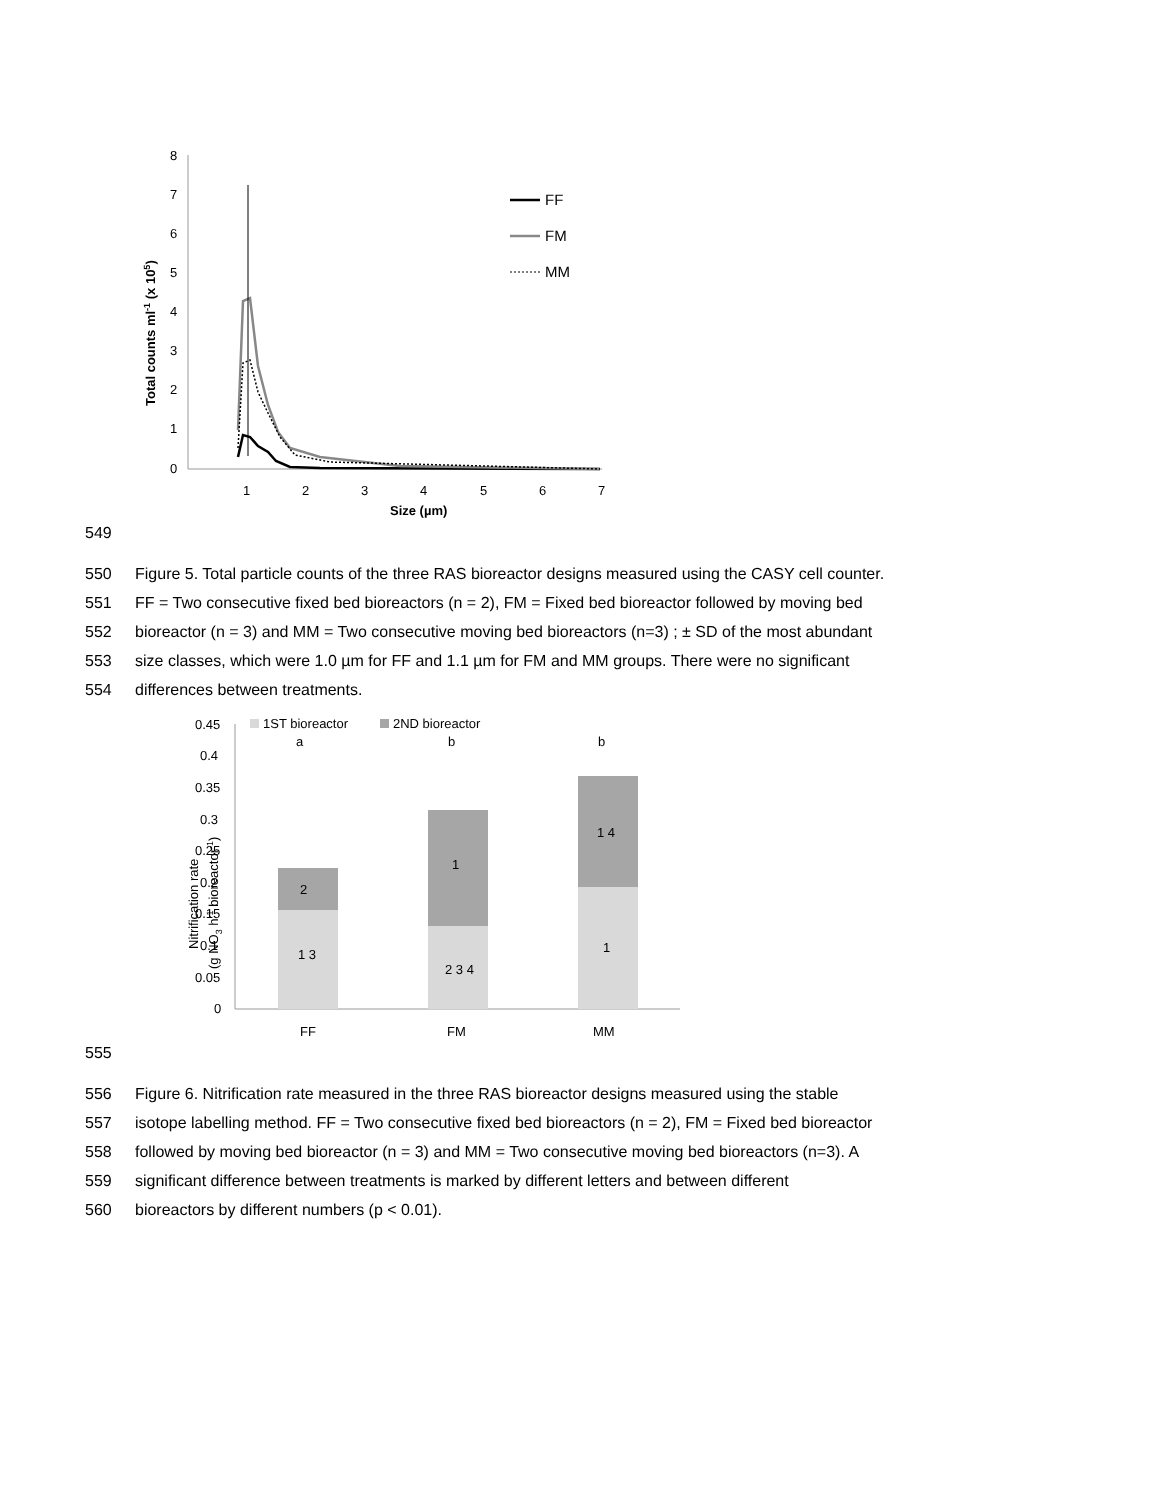8
7
6
5
4
3
2
1
0
1
2
3
4
5
6
7
Size (µm)
Total counts ml-1 (x 105)
FF
FM
MM
549
550 Figure 5. Total particle counts of the three RAS bioreactor designs measured using the CASY cell counter.
551 FF = Two consecutive fixed bed bioreactors (n = 2), FM = Fixed bed bioreactor followed by moving bed
552 bioreactor (n = 3) and MM = Two consecutive moving bed bioreactors (n=3) ; ± SD of the most abundant
553 size classes, which were 1.0 µm for FF and 1.1 µm for FM and MM groups. There were no significant
554 differences between treatments.
0.45
0.4
0.35
0.3
0.25
0.2
0.15
0.1
0.05
0
1ST bioreactor
2ND bioreactor
a
b
b
2
1 3
1
2 3 4
1 4
1
FF
FM
MM
Nitrification rate
(g NO3 h-1 bioreactor-1)
555
556 Figure 6. Nitrification rate measured in the three RAS bioreactor designs measured using the stable
557 isotope labelling method. FF = Two consecutive fixed bed bioreactors (n = 2), FM = Fixed bed bioreactor
558 followed by moving bed bioreactor (n = 3) and MM = Two consecutive moving bed bioreactors (n=3). A
559 significant difference between treatments is marked by different letters and between different
560 bioreactors by different numbers (p < 0.01).